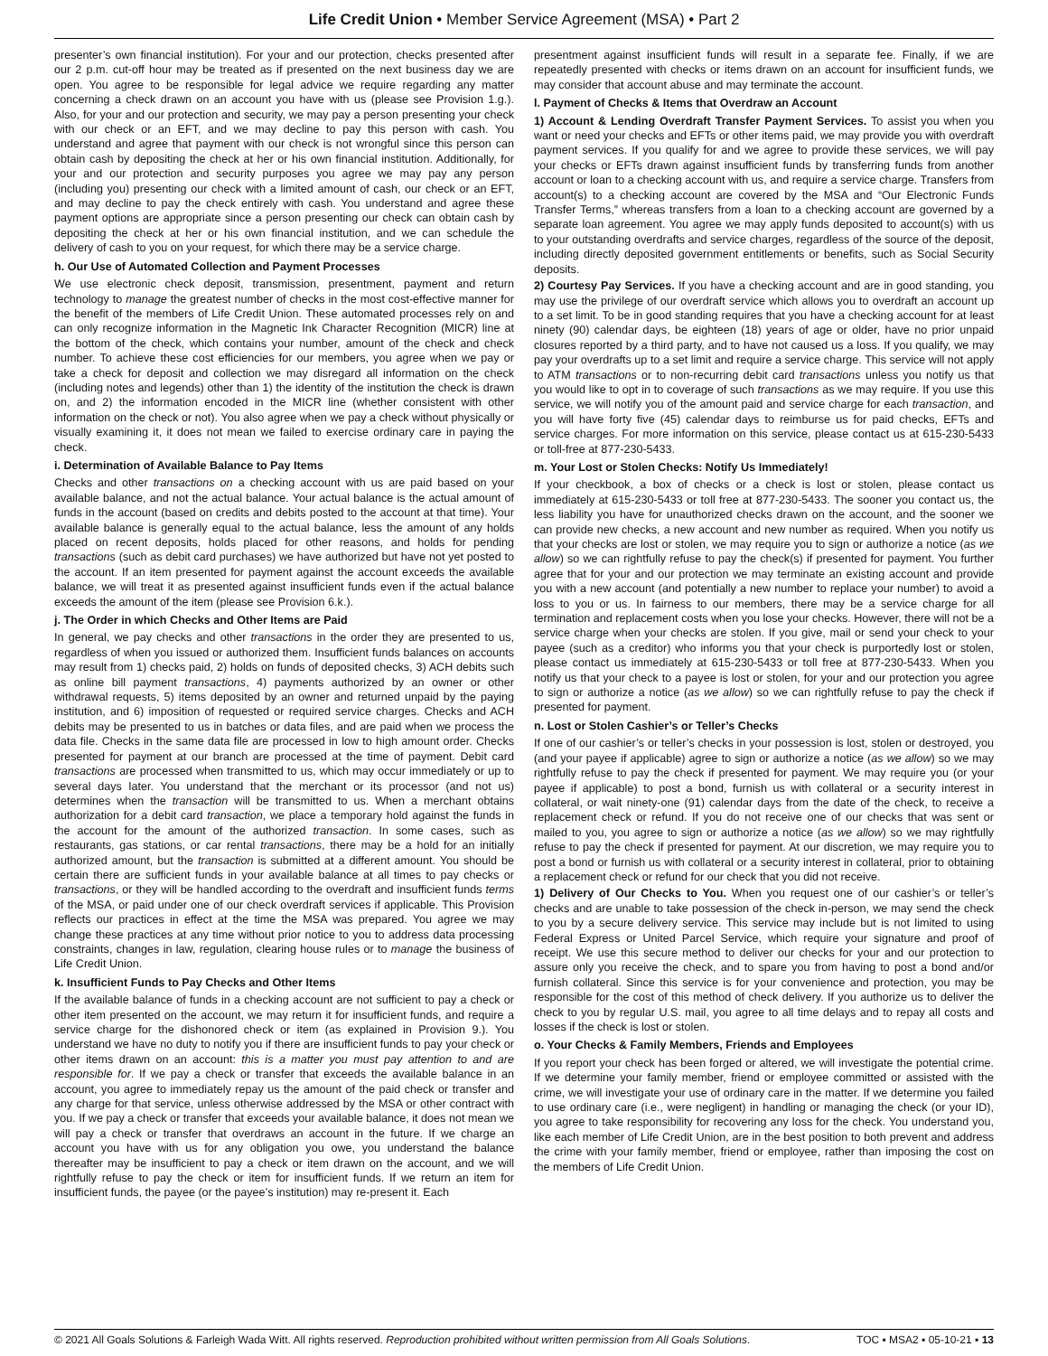Life Credit Union • Member Service Agreement (MSA) • Part 2
presenter’s own financial institution). For your and our protection, checks presented after our 2 p.m. cut-off hour may be treated as if presented on the next business day we are open. You agree to be responsible for legal advice we require regarding any matter concerning a check drawn on an account you have with us (please see Provision 1.g.). Also, for your and our protection and security, we may pay a person presenting your check with our check or an EFT, and we may decline to pay this person with cash. You understand and agree that payment with our check is not wrongful since this person can obtain cash by depositing the check at her or his own financial institution. Additionally, for your and our protection and security purposes you agree we may pay any person (including you) presenting our check with a limited amount of cash, our check or an EFT, and may decline to pay the check entirely with cash. You understand and agree these payment options are appropriate since a person presenting our check can obtain cash by depositing the check at her or his own financial institution, and we can schedule the delivery of cash to you on your request, for which there may be a service charge.
h. Our Use of Automated Collection and Payment Processes
We use electronic check deposit, transmission, presentment, payment and return technology to manage the greatest number of checks in the most cost-effective manner for the benefit of the members of Life Credit Union. These automated processes rely on and can only recognize information in the Magnetic Ink Character Recognition (MICR) line at the bottom of the check, which contains your number, amount of the check and check number. To achieve these cost efficiencies for our members, you agree when we pay or take a check for deposit and collection we may disregard all information on the check (including notes and legends) other than 1) the identity of the institution the check is drawn on, and 2) the information encoded in the MICR line (whether consistent with other information on the check or not). You also agree when we pay a check without physically or visually examining it, it does not mean we failed to exercise ordinary care in paying the check.
i. Determination of Available Balance to Pay Items
Checks and other transactions on a checking account with us are paid based on your available balance, and not the actual balance. Your actual balance is the actual amount of funds in the account (based on credits and debits posted to the account at that time). Your available balance is generally equal to the actual balance, less the amount of any holds placed on recent deposits, holds placed for other reasons, and holds for pending transactions (such as debit card purchases) we have authorized but have not yet posted to the account. If an item presented for payment against the account exceeds the available balance, we will treat it as presented against insufficient funds even if the actual balance exceeds the amount of the item (please see Provision 6.k.).
j. The Order in which Checks and Other Items are Paid
In general, we pay checks and other transactions in the order they are presented to us, regardless of when you issued or authorized them. Insufficient funds balances on accounts may result from 1) checks paid, 2) holds on funds of deposited checks, 3) ACH debits such as online bill payment transactions, 4) payments authorized by an owner or other withdrawal requests, 5) items deposited by an owner and returned unpaid by the paying institution, and 6) imposition of requested or required service charges. Checks and ACH debits may be presented to us in batches or data files, and are paid when we process the data file. Checks in the same data file are processed in low to high amount order. Checks presented for payment at our branch are processed at the time of payment. Debit card transactions are processed when transmitted to us, which may occur immediately or up to several days later. You understand that the merchant or its processor (and not us) determines when the transaction will be transmitted to us. When a merchant obtains authorization for a debit card transaction, we place a temporary hold against the funds in the account for the amount of the authorized transaction. In some cases, such as restaurants, gas stations, or car rental transactions, there may be a hold for an initially authorized amount, but the transaction is submitted at a different amount. You should be certain there are sufficient funds in your available balance at all times to pay checks or transactions, or they will be handled according to the overdraft and insufficient funds terms of the MSA, or paid under one of our check overdraft services if applicable. This Provision reflects our practices in effect at the time the MSA was prepared. You agree we may change these practices at any time without prior notice to you to address data processing constraints, changes in law, regulation, clearing house rules or to manage the business of Life Credit Union.
k. Insufficient Funds to Pay Checks and Other Items
If the available balance of funds in a checking account are not sufficient to pay a check or other item presented on the account, we may return it for insufficient funds, and require a service charge for the dishonored check or item (as explained in Provision 9.). You understand we have no duty to notify you if there are insufficient funds to pay your check or other items drawn on an account: this is a matter you must pay attention to and are responsible for. If we pay a check or transfer that exceeds the available balance in an account, you agree to immediately repay us the amount of the paid check or transfer and any charge for that service, unless otherwise addressed by the MSA or other contract with you. If we pay a check or transfer that exceeds your available balance, it does not mean we will pay a check or transfer that overdraws an account in the future. If we charge an account you have with us for any obligation you owe, you understand the balance thereafter may be insufficient to pay a check or item drawn on the account, and we will rightfully refuse to pay the check or item for insufficient funds. If we return an item for insufficient funds, the payee (or the payee’s institution) may re-present it. Each
presentment against insufficient funds will result in a separate fee. Finally, if we are repeatedly presented with checks or items drawn on an account for insufficient funds, we may consider that account abuse and may terminate the account.
l. Payment of Checks & Items that Overdraw an Account
1) Account & Lending Overdraft Transfer Payment Services. To assist you when you want or need your checks and EFTs or other items paid, we may provide you with overdraft payment services. If you qualify for and we agree to provide these services, we will pay your checks or EFTs drawn against insufficient funds by transferring funds from another account or loan to a checking account with us, and require a service charge. Transfers from account(s) to a checking account are covered by the MSA and “Our Electronic Funds Transfer Terms,” whereas transfers from a loan to a checking account are governed by a separate loan agreement. You agree we may apply funds deposited to account(s) with us to your outstanding overdrafts and service charges, regardless of the source of the deposit, including directly deposited government entitlements or benefits, such as Social Security deposits.
2) Courtesy Pay Services. If you have a checking account and are in good standing, you may use the privilege of our overdraft service which allows you to overdraft an account up to a set limit. To be in good standing requires that you have a checking account for at least ninety (90) calendar days, be eighteen (18) years of age or older, have no prior unpaid closures reported by a third party, and to have not caused us a loss. If you qualify, we may pay your overdrafts up to a set limit and require a service charge. This service will not apply to ATM transactions or to non-recurring debit card transactions unless you notify us that you would like to opt in to coverage of such transactions as we may require. If you use this service, we will notify you of the amount paid and service charge for each transaction, and you will have forty five (45) calendar days to reimburse us for paid checks, EFTs and service charges. For more information on this service, please contact us at 615-230-5433 or toll-free at 877-230-5433.
m. Your Lost or Stolen Checks: Notify Us Immediately!
If your checkbook, a box of checks or a check is lost or stolen, please contact us immediately at 615-230-5433 or toll free at 877-230-5433. The sooner you contact us, the less liability you have for unauthorized checks drawn on the account, and the sooner we can provide new checks, a new account and new number as required. When you notify us that your checks are lost or stolen, we may require you to sign or authorize a notice (as we allow) so we can rightfully refuse to pay the check(s) if presented for payment. You further agree that for your and our protection we may terminate an existing account and provide you with a new account (and potentially a new number to replace your number) to avoid a loss to you or us. In fairness to our members, there may be a service charge for all termination and replacement costs when you lose your checks. However, there will not be a service charge when your checks are stolen. If you give, mail or send your check to your payee (such as a creditor) who informs you that your check is purportedly lost or stolen, please contact us immediately at 615-230-5433 or toll free at 877-230-5433. When you notify us that your check to a payee is lost or stolen, for your and our protection you agree to sign or authorize a notice (as we allow) so we can rightfully refuse to pay the check if presented for payment.
n. Lost or Stolen Cashier’s or Teller’s Checks
If one of our cashier’s or teller’s checks in your possession is lost, stolen or destroyed, you (and your payee if applicable) agree to sign or authorize a notice (as we allow) so we may rightfully refuse to pay the check if presented for payment. We may require you (or your payee if applicable) to post a bond, furnish us with collateral or a security interest in collateral, or wait ninety-one (91) calendar days from the date of the check, to receive a replacement check or refund. If you do not receive one of our checks that was sent or mailed to you, you agree to sign or authorize a notice (as we allow) so we may rightfully refuse to pay the check if presented for payment. At our discretion, we may require you to post a bond or furnish us with collateral or a security interest in collateral, prior to obtaining a replacement check or refund for our check that you did not receive.
1) Delivery of Our Checks to You. When you request one of our cashier’s or teller’s checks and are unable to take possession of the check in-person, we may send the check to you by a secure delivery service. This service may include but is not limited to using Federal Express or United Parcel Service, which require your signature and proof of receipt. We use this secure method to deliver our checks for your and our protection to assure only you receive the check, and to spare you from having to post a bond and/or furnish collateral. Since this service is for your convenience and protection, you may be responsible for the cost of this method of check delivery. If you authorize us to deliver the check to you by regular U.S. mail, you agree to all time delays and to repay all costs and losses if the check is lost or stolen.
o. Your Checks & Family Members, Friends and Employees
If you report your check has been forged or altered, we will investigate the potential crime. If we determine your family member, friend or employee committed or assisted with the crime, we will investigate your use of ordinary care in the matter. If we determine you failed to use ordinary care (i.e., were negligent) in handling or managing the check (or your ID), you agree to take responsibility for recovering any loss for the check. You understand you, like each member of Life Credit Union, are in the best position to both prevent and address the crime with your family member, friend or employee, rather than imposing the cost on the members of Life Credit Union.
© 2021 All Goals Solutions & Farleigh Wada Witt. All rights reserved. Reproduction prohibited without written permission from All Goals Solutions. TOC ▪ MSA2 ▪ 05-10-21 ▪ 13